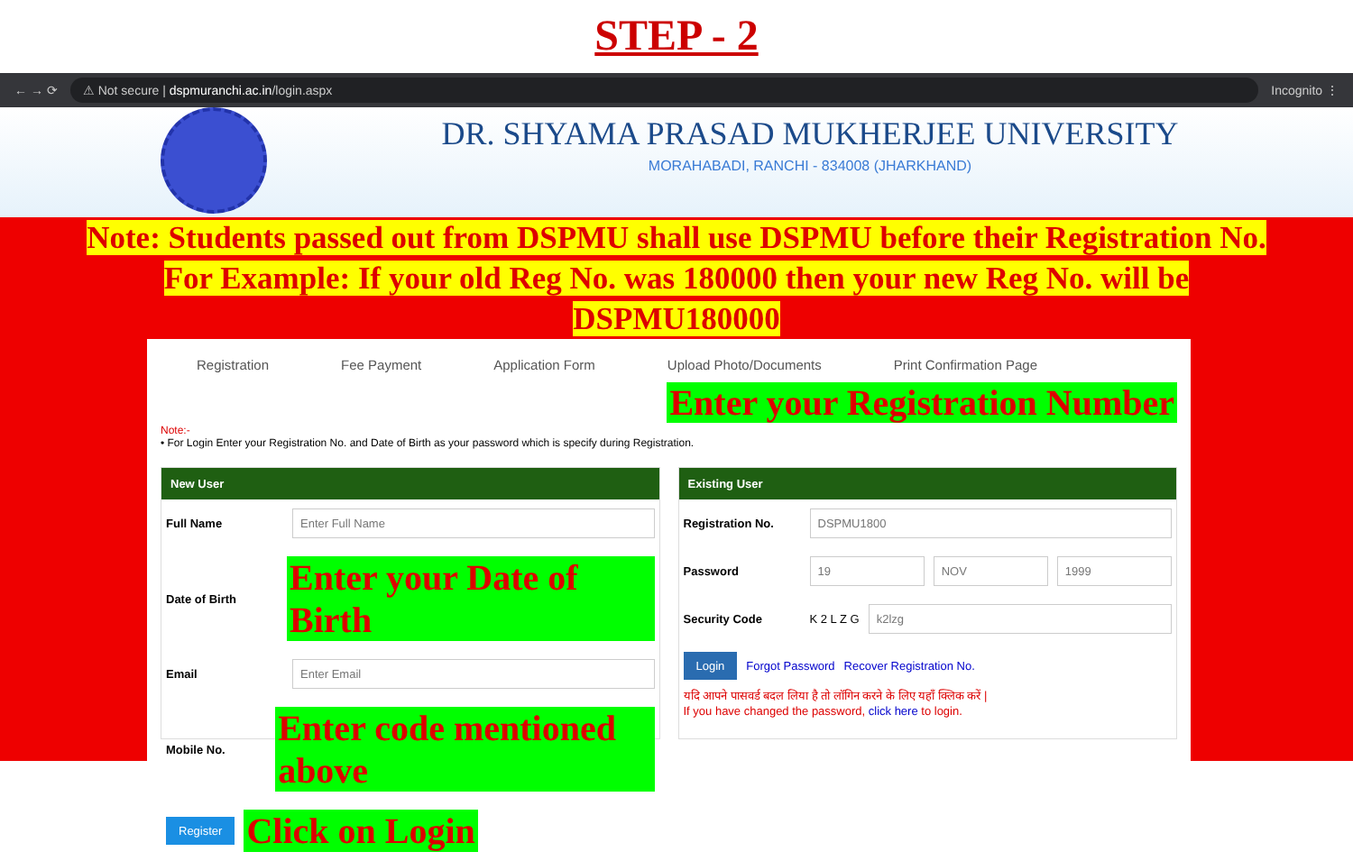STEP - 2
← → ⟳
⚠ Not secure | dspmuranchi.ac.in/login.aspx
Incognito ⋮
DR. SHYAMA PRASAD MUKHERJEE UNIVERSITY
MORAHABADI, RANCHI - 834008 (JHARKHAND)
Note: Students passed out from DSPMU shall use DSPMU before their Registration No.
For Example: If your old Reg No. was 180000 then your new Reg No. will be
DSPMU180000
Registration Fee Payment Application Form Upload Photo/Documents Print Confirmation Page
Enter your Registration Number
Note:-
• For Login Enter your Registration No. and Date of Birth as your password which is specify during Registration.
New User
Full Name
Enter Full Name
Date of Birth Enter your Date of Birth
Email
Enter Email
Mobile No. Enter code mentioned above
Register Click on Login
Existing User
Registration No.
DSPMU1800
Password
19 NOV 1999
Security Code K 2 L Z G
k2lzg
Login Forgot Password Recover Registration No.
यदि आपने पासवर्ड बदल लिया है तो लॉगिन करने के लिए यहाँ क्लिक करें |
If you have changed the password, click here to login.